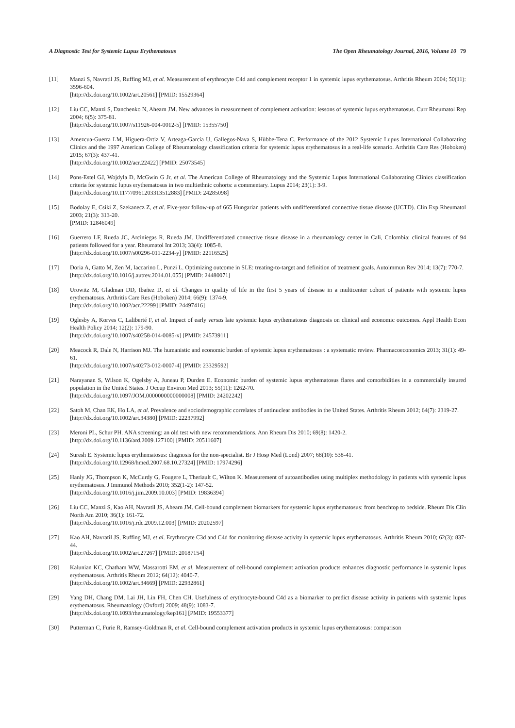A Diagnostic Test for Systemic Lupus Erythematosus The Open Rheumatology Journal, 2016, Volume 10 79
[11] Manzi S, Navratil JS, Ruffing MJ, et al. Measurement of erythrocyte C4d and complement receptor 1 in systemic lupus erythematosus. Arthritis Rheum 2004; 50(11): 3596-604.
[http://dx.doi.org/10.1002/art.20561] [PMID: 15529364]
[12] Liu CC, Manzi S, Danchenko N, Ahearn JM. New advances in measurement of complement activation: lessons of systemic lupus erythematosus. Curr Rheumatol Rep 2004; 6(5): 375-81.
[http://dx.doi.org/10.1007/s11926-004-0012-5] [PMID: 15355750]
[13] Amezcua-Guerra LM, Higuera-Ortiz V, Arteaga-García U, Gallegos-Nava S, Hübbe-Tena C. Performance of the 2012 Systemic Lupus International Collaborating Clinics and the 1997 American College of Rheumatology classification criteria for systemic lupus erythematosus in a real-life scenario. Arthritis Care Res (Hoboken) 2015; 67(3): 437-41.
[http://dx.doi.org/10.1002/acr.22422] [PMID: 25073545]
[14] Pons-Estel GJ, Wojdyla D, McGwin G Jr, et al. The American College of Rheumatology and the Systemic Lupus International Collaborating Clinics classification criteria for systemic lupus erythematosus in two multiethnic cohorts: a commentary. Lupus 2014; 23(1): 3-9.
[http://dx.doi.org/10.1177/0961203313512883] [PMID: 24285098]
[15] Bodolay E, Csiki Z, Szekanecz Z, et al. Five-year follow-up of 665 Hungarian patients with undifferentiated connective tissue disease (UCTD). Clin Exp Rheumatol 2003; 21(3): 313-20.
[PMID: 12846049]
[16] Guerrero LF, Rueda JC, Arciniegas R, Rueda JM. Undifferentiated connective tissue disease in a rheumatology center in Cali, Colombia: clinical features of 94 patients followed for a year. Rheumatol Int 2013; 33(4): 1085-8.
[http://dx.doi.org/10.1007/s00296-011-2234-y] [PMID: 22116525]
[17] Doria A, Gatto M, Zen M, Iaccarino L, Punzi L. Optimizing outcome in SLE: treating-to-target and definition of treatment goals. Autoimmun Rev 2014; 13(7): 770-7.
[http://dx.doi.org/10.1016/j.autrev.2014.01.055] [PMID: 24480071]
[18] Urowitz M, Gladman DD, Ibañez D, et al. Changes in quality of life in the first 5 years of disease in a multicenter cohort of patients with systemic lupus erythematosus. Arthritis Care Res (Hoboken) 2014; 66(9): 1374-9.
[http://dx.doi.org/10.1002/acr.22299] [PMID: 24497416]
[19] Oglesby A, Korves C, Laliberté F, et al. Impact of early versus late systemic lupus erythematosus diagnosis on clinical and economic outcomes. Appl Health Econ Health Policy 2014; 12(2): 179-90.
[http://dx.doi.org/10.1007/s40258-014-0085-x] [PMID: 24573911]
[20] Meacock R, Dale N, Harrison MJ. The humanistic and economic burden of systemic lupus erythematosus : a systematic review. Pharmacoeconomics 2013; 31(1): 49-61.
[http://dx.doi.org/10.1007/s40273-012-0007-4] [PMID: 23329592]
[21] Narayanan S, Wilson K, Ogelsby A, Juneau P, Durden E. Economic burden of systemic lupus erythematosus flares and comorbidities in a commercially insured population in the United States. J Occup Environ Med 2013; 55(11): 1262-70.
[http://dx.doi.org/10.1097/JOM.0000000000000008] [PMID: 24202242]
[22] Satoh M, Chan EK, Ho LA, et al. Prevalence and sociodemographic correlates of antinuclear antibodies in the United States. Arthritis Rheum 2012; 64(7): 2319-27.
[http://dx.doi.org/10.1002/art.34380] [PMID: 22237992]
[23] Meroni PL, Schur PH. ANA screening: an old test with new recommendations. Ann Rheum Dis 2010; 69(8): 1420-2.
[http://dx.doi.org/10.1136/ard.2009.127100] [PMID: 20511607]
[24] Suresh E. Systemic lupus erythematosus: diagnosis for the non-specialist. Br J Hosp Med (Lond) 2007; 68(10): 538-41.
[http://dx.doi.org/10.12968/hmed.2007.68.10.27324] [PMID: 17974296]
[25] Hanly JG, Thompson K, McCurdy G, Fougere L, Theriault C, Wilton K. Measurement of autoantibodies using multiplex methodology in patients with systemic lupus erythematosus. J Immunol Methods 2010; 352(1-2): 147-52.
[http://dx.doi.org/10.1016/j.jim.2009.10.003] [PMID: 19836394]
[26] Liu CC, Manzi S, Kao AH, Navratil JS, Ahearn JM. Cell-bound complement biomarkers for systemic lupus erythematosus: from benchtop to bedside. Rheum Dis Clin North Am 2010; 36(1): 161-72.
[http://dx.doi.org/10.1016/j.rdc.2009.12.003] [PMID: 20202597]
[27] Kao AH, Navratil JS, Ruffing MJ, et al. Erythrocyte C3d and C4d for monitoring disease activity in systemic lupus erythematosus. Arthritis Rheum 2010; 62(3): 837-44.
[http://dx.doi.org/10.1002/art.27267] [PMID: 20187154]
[28] Kalunian KC, Chatham WW, Massarotti EM, et al. Measurement of cell-bound complement activation products enhances diagnostic performance in systemic lupus erythematosus. Arthritis Rheum 2012; 64(12): 4040-7.
[http://dx.doi.org/10.1002/art.34669] [PMID: 22932861]
[29] Yang DH, Chang DM, Lai JH, Lin FH, Chen CH. Usefulness of erythrocyte-bound C4d as a biomarker to predict disease activity in patients with systemic lupus erythematosus. Rheumatology (Oxford) 2009; 48(9): 1083-7.
[http://dx.doi.org/10.1093/rheumatology/kep161] [PMID: 19553377]
[30] Putterman C, Furie R, Ramsey-Goldman R, et al. Cell-bound complement activation products in systemic lupus erythematosus: comparison